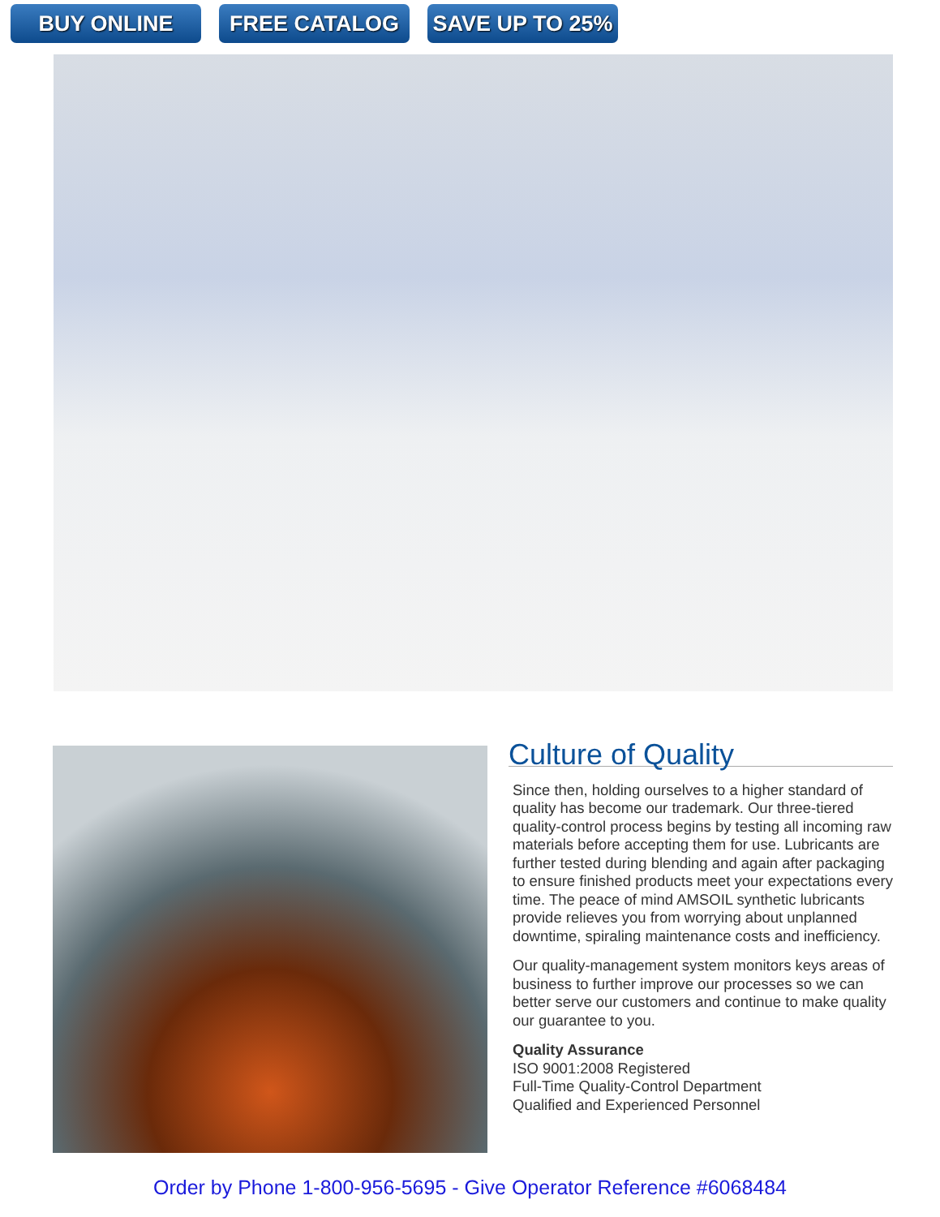BUY ONLINE FREE CATALOG SAVE UP TO 25%
Culture of Quality
Since then, holding ourselves to a higher standard of quality has become our trademark. Our three-tiered quality-control process begins by testing all incoming raw materials before accepting them for use. Lubricants are further tested during blending and again after packaging to ensure finished products meet your expectations every time. The peace of mind AMSOIL synthetic lubricants provide relieves you from worrying about unplanned downtime, spiraling maintenance costs and inefficiency.
Our quality-management system monitors keys areas of business to further improve our processes so we can better serve our customers and continue to make quality our guarantee to you.
Quality Assurance
ISO 9001:2008 Registered
Full-Time Quality-Control Department
Qualified and Experienced Personnel
Order by Phone 1-800-956-5695 - Give Operator Reference #6068484